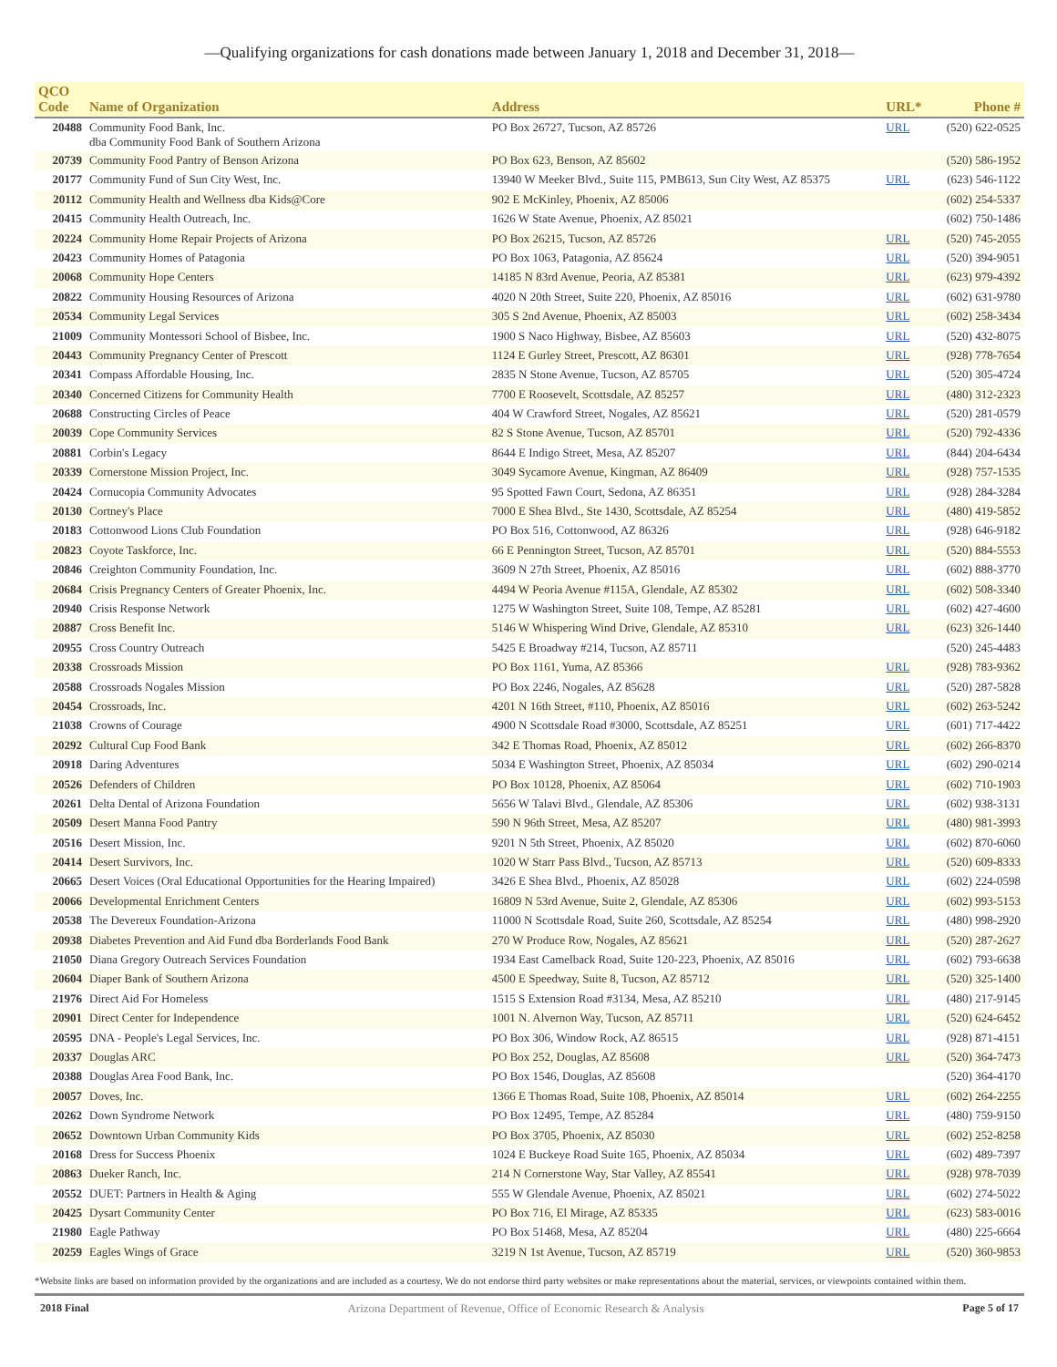—Qualifying organizations for cash donations made between January 1, 2018 and December 31, 2018—
| QCO Code | Name of Organization | Address | URL* | Phone # |
| --- | --- | --- | --- | --- |
| 20488 | Community Food Bank, Inc. dba Community Food Bank of Southern Arizona | PO Box 26727, Tucson, AZ 85726 | URL | (520) 622-0525 |
| 20739 | Community Food Pantry of Benson Arizona | PO Box 623, Benson, AZ 85602 | | (520) 586-1952 |
| 20177 | Community Fund of Sun City West, Inc. | 13940 W Meeker Blvd., Suite 115, PMB613, Sun City West, AZ 85375 | URL | (623) 546-1122 |
| 20112 | Community Health and Wellness dba Kids@Core | 902 E McKinley, Phoenix, AZ 85006 | | (602) 254-5337 |
| 20415 | Community Health Outreach, Inc. | 1626 W State Avenue, Phoenix, AZ 85021 | | (602) 750-1486 |
| 20224 | Community Home Repair Projects of Arizona | PO Box 26215, Tucson, AZ 85726 | URL | (520) 745-2055 |
| 20423 | Community Homes of Patagonia | PO Box 1063, Patagonia, AZ 85624 | URL | (520) 394-9051 |
| 20068 | Community Hope Centers | 14185 N 83rd Avenue, Peoria, AZ 85381 | URL | (623) 979-4392 |
| 20822 | Community Housing Resources of Arizona | 4020 N 20th Street, Suite 220, Phoenix, AZ 85016 | URL | (602) 631-9780 |
| 20534 | Community Legal Services | 305 S 2nd Avenue, Phoenix, AZ 85003 | URL | (602) 258-3434 |
| 21009 | Community Montessori School of Bisbee, Inc. | 1900 S Naco Highway, Bisbee, AZ 85603 | URL | (520) 432-8075 |
| 20443 | Community Pregnancy Center of Prescott | 1124 E Gurley Street, Prescott, AZ 86301 | URL | (928) 778-7654 |
| 20341 | Compass Affordable Housing, Inc. | 2835 N Stone Avenue, Tucson, AZ 85705 | URL | (520) 305-4724 |
| 20340 | Concerned Citizens for Community Health | 7700 E Roosevelt, Scottsdale, AZ 85257 | URL | (480) 312-2323 |
| 20688 | Constructing Circles of Peace | 404 W Crawford Street, Nogales, AZ 85621 | URL | (520) 281-0579 |
| 20039 | Cope Community Services | 82 S Stone Avenue, Tucson, AZ 85701 | URL | (520) 792-4336 |
| 20881 | Corbin's Legacy | 8644 E Indigo Street, Mesa, AZ 85207 | URL | (844) 204-6434 |
| 20339 | Cornerstone Mission Project, Inc. | 3049 Sycamore Avenue, Kingman, AZ 86409 | URL | (928) 757-1535 |
| 20424 | Cornucopia Community Advocates | 95 Spotted Fawn Court, Sedona, AZ 86351 | URL | (928) 284-3284 |
| 20130 | Cortney's Place | 7000 E Shea Blvd., Ste 1430, Scottsdale, AZ 85254 | URL | (480) 419-5852 |
| 20183 | Cottonwood Lions Club Foundation | PO Box 516, Cottonwood, AZ 86326 | URL | (928) 646-9182 |
| 20823 | Coyote Taskforce, Inc. | 66 E Pennington Street, Tucson, AZ 85701 | URL | (520) 884-5553 |
| 20846 | Creighton Community Foundation, Inc. | 3609 N 27th Street, Phoenix, AZ 85016 | URL | (602) 888-3770 |
| 20684 | Crisis Pregnancy Centers of Greater Phoenix, Inc. | 4494 W Peoria Avenue #115A, Glendale, AZ 85302 | URL | (602) 508-3340 |
| 20940 | Crisis Response Network | 1275 W Washington Street, Suite 108, Tempe, AZ 85281 | URL | (602) 427-4600 |
| 20887 | Cross Benefit Inc. | 5146 W Whispering Wind Drive, Glendale, AZ 85310 | URL | (623) 326-1440 |
| 20955 | Cross Country Outreach | 5425 E Broadway #214, Tucson, AZ 85711 | | (520) 245-4483 |
| 20338 | Crossroads Mission | PO Box 1161, Yuma, AZ 85366 | URL | (928) 783-9362 |
| 20588 | Crossroads Nogales Mission | PO Box 2246, Nogales, AZ 85628 | URL | (520) 287-5828 |
| 20454 | Crossroads, Inc. | 4201 N 16th Street, #110, Phoenix, AZ 85016 | URL | (602) 263-5242 |
| 21038 | Crowns of Courage | 4900 N Scottsdale Road #3000, Scottsdale, AZ 85251 | URL | (601) 717-4422 |
| 20292 | Cultural Cup Food Bank | 342 E Thomas Road, Phoenix, AZ 85012 | URL | (602) 266-8370 |
| 20918 | Daring Adventures | 5034 E Washington Street, Phoenix, AZ 85034 | URL | (602) 290-0214 |
| 20526 | Defenders of Children | PO Box 10128, Phoenix, AZ 85064 | URL | (602) 710-1903 |
| 20261 | Delta Dental of Arizona Foundation | 5656 W Talavi Blvd., Glendale, AZ 85306 | URL | (602) 938-3131 |
| 20509 | Desert Manna Food Pantry | 590 N 96th Street, Mesa, AZ 85207 | URL | (480) 981-3993 |
| 20516 | Desert Mission, Inc. | 9201 N 5th Street, Phoenix, AZ 85020 | URL | (602) 870-6060 |
| 20414 | Desert Survivors, Inc. | 1020 W Starr Pass Blvd., Tucson, AZ 85713 | URL | (520) 609-8333 |
| 20665 | Desert Voices (Oral Educational Opportunities for the Hearing Impaired) | 3426 E Shea Blvd., Phoenix, AZ 85028 | URL | (602) 224-0598 |
| 20066 | Developmental Enrichment Centers | 16809 N 53rd Avenue, Suite 2, Glendale, AZ 85306 | URL | (602) 993-5153 |
| 20538 | The Devereux Foundation-Arizona | 11000 N Scottsdale Road, Suite 260, Scottsdale, AZ 85254 | URL | (480) 998-2920 |
| 20938 | Diabetes Prevention and Aid Fund dba Borderlands Food Bank | 270 W Produce Row, Nogales, AZ 85621 | URL | (520) 287-2627 |
| 21050 | Diana Gregory Outreach Services Foundation | 1934 East Camelback Road, Suite 120-223, Phoenix, AZ 85016 | URL | (602) 793-6638 |
| 20604 | Diaper Bank of Southern Arizona | 4500 E Speedway, Suite 8, Tucson, AZ 85712 | URL | (520) 325-1400 |
| 21976 | Direct Aid For Homeless | 1515 S Extension Road #3134, Mesa, AZ 85210 | URL | (480) 217-9145 |
| 20901 | Direct Center for Independence | 1001 N. Alvernon Way, Tucson, AZ 85711 | URL | (520) 624-6452 |
| 20595 | DNA - People's Legal Services, Inc. | PO Box 306, Window Rock, AZ 86515 | URL | (928) 871-4151 |
| 20337 | Douglas ARC | PO Box 252, Douglas, AZ 85608 | URL | (520) 364-7473 |
| 20388 | Douglas Area Food Bank, Inc. | PO Box 1546, Douglas, AZ 85608 | | (520) 364-4170 |
| 20057 | Doves, Inc. | 1366 E Thomas Road, Suite 108, Phoenix, AZ 85014 | URL | (602) 264-2255 |
| 20262 | Down Syndrome Network | PO Box 12495, Tempe, AZ 85284 | URL | (480) 759-9150 |
| 20652 | Downtown Urban Community Kids | PO Box 3705, Phoenix, AZ 85030 | URL | (602) 252-8258 |
| 20168 | Dress for Success Phoenix | 1024 E Buckeye Road Suite 165, Phoenix, AZ 85034 | URL | (602) 489-7397 |
| 20863 | Dueker Ranch, Inc. | 214 N Cornerstone Way, Star Valley, AZ 85541 | URL | (928) 978-7039 |
| 20552 | DUET: Partners in Health & Aging | 555 W Glendale Avenue, Phoenix, AZ 85021 | URL | (602) 274-5022 |
| 20425 | Dysart Community Center | PO Box 716, El Mirage, AZ 85335 | URL | (623) 583-0016 |
| 21980 | Eagle Pathway | PO Box 51468, Mesa, AZ 85204 | URL | (480) 225-6664 |
| 20259 | Eagles Wings of Grace | 3219 N 1st Avenue, Tucson, AZ 85719 | URL | (520) 360-9853 |
*Website links are based on information provided by the organizations and are included as a courtesy. We do not endorse third party websites or make representations about the material, services, or viewpoints contained within them.
2018 Final Arizona Department of Revenue, Office of Economic Research & Analysis Page 5 of 17